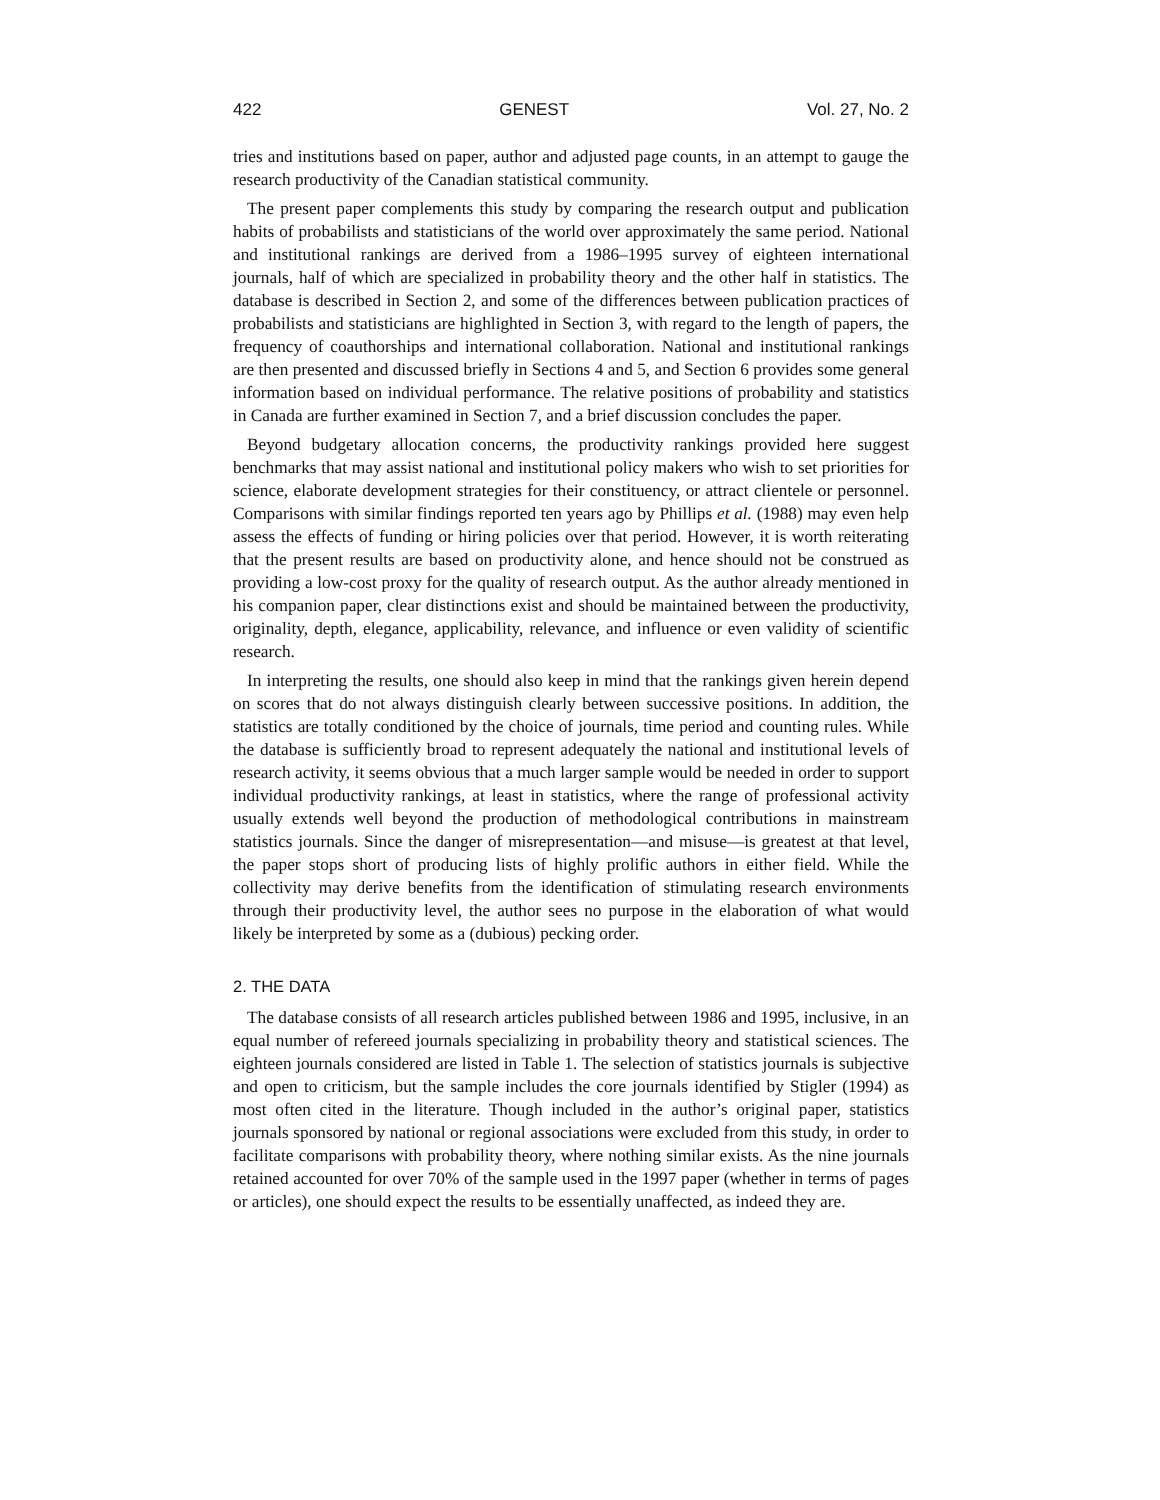422 GENEST Vol. 27, No. 2
tries and institutions based on paper, author and adjusted page counts, in an attempt to gauge the research productivity of the Canadian statistical community.
The present paper complements this study by comparing the research output and publication habits of probabilists and statisticians of the world over approximately the same period. National and institutional rankings are derived from a 1986–1995 survey of eighteen international journals, half of which are specialized in probability theory and the other half in statistics. The database is described in Section 2, and some of the differences between publication practices of probabilists and statisticians are highlighted in Section 3, with regard to the length of papers, the frequency of coauthorships and international collaboration. National and institutional rankings are then presented and discussed briefly in Sections 4 and 5, and Section 6 provides some general information based on individual performance. The relative positions of probability and statistics in Canada are further examined in Section 7, and a brief discussion concludes the paper.
Beyond budgetary allocation concerns, the productivity rankings provided here suggest benchmarks that may assist national and institutional policy makers who wish to set priorities for science, elaborate development strategies for their constituency, or attract clientele or personnel. Comparisons with similar findings reported ten years ago by Phillips et al. (1988) may even help assess the effects of funding or hiring policies over that period. However, it is worth reiterating that the present results are based on productivity alone, and hence should not be construed as providing a low-cost proxy for the quality of research output. As the author already mentioned in his companion paper, clear distinctions exist and should be maintained between the productivity, originality, depth, elegance, applicability, relevance, and influence or even validity of scientific research.
In interpreting the results, one should also keep in mind that the rankings given herein depend on scores that do not always distinguish clearly between successive positions. In addition, the statistics are totally conditioned by the choice of journals, time period and counting rules. While the database is sufficiently broad to represent adequately the national and institutional levels of research activity, it seems obvious that a much larger sample would be needed in order to support individual productivity rankings, at least in statistics, where the range of professional activity usually extends well beyond the production of methodological contributions in mainstream statistics journals. Since the danger of misrepresentation—and misuse—is greatest at that level, the paper stops short of producing lists of highly prolific authors in either field. While the collectivity may derive benefits from the identification of stimulating research environments through their productivity level, the author sees no purpose in the elaboration of what would likely be interpreted by some as a (dubious) pecking order.
2. THE DATA
The database consists of all research articles published between 1986 and 1995, inclusive, in an equal number of refereed journals specializing in probability theory and statistical sciences. The eighteen journals considered are listed in Table 1. The selection of statistics journals is subjective and open to criticism, but the sample includes the core journals identified by Stigler (1994) as most often cited in the literature. Though included in the author’s original paper, statistics journals sponsored by national or regional associations were excluded from this study, in order to facilitate comparisons with probability theory, where nothing similar exists. As the nine journals retained accounted for over 70% of the sample used in the 1997 paper (whether in terms of pages or articles), one should expect the results to be essentially unaffected, as indeed they are.